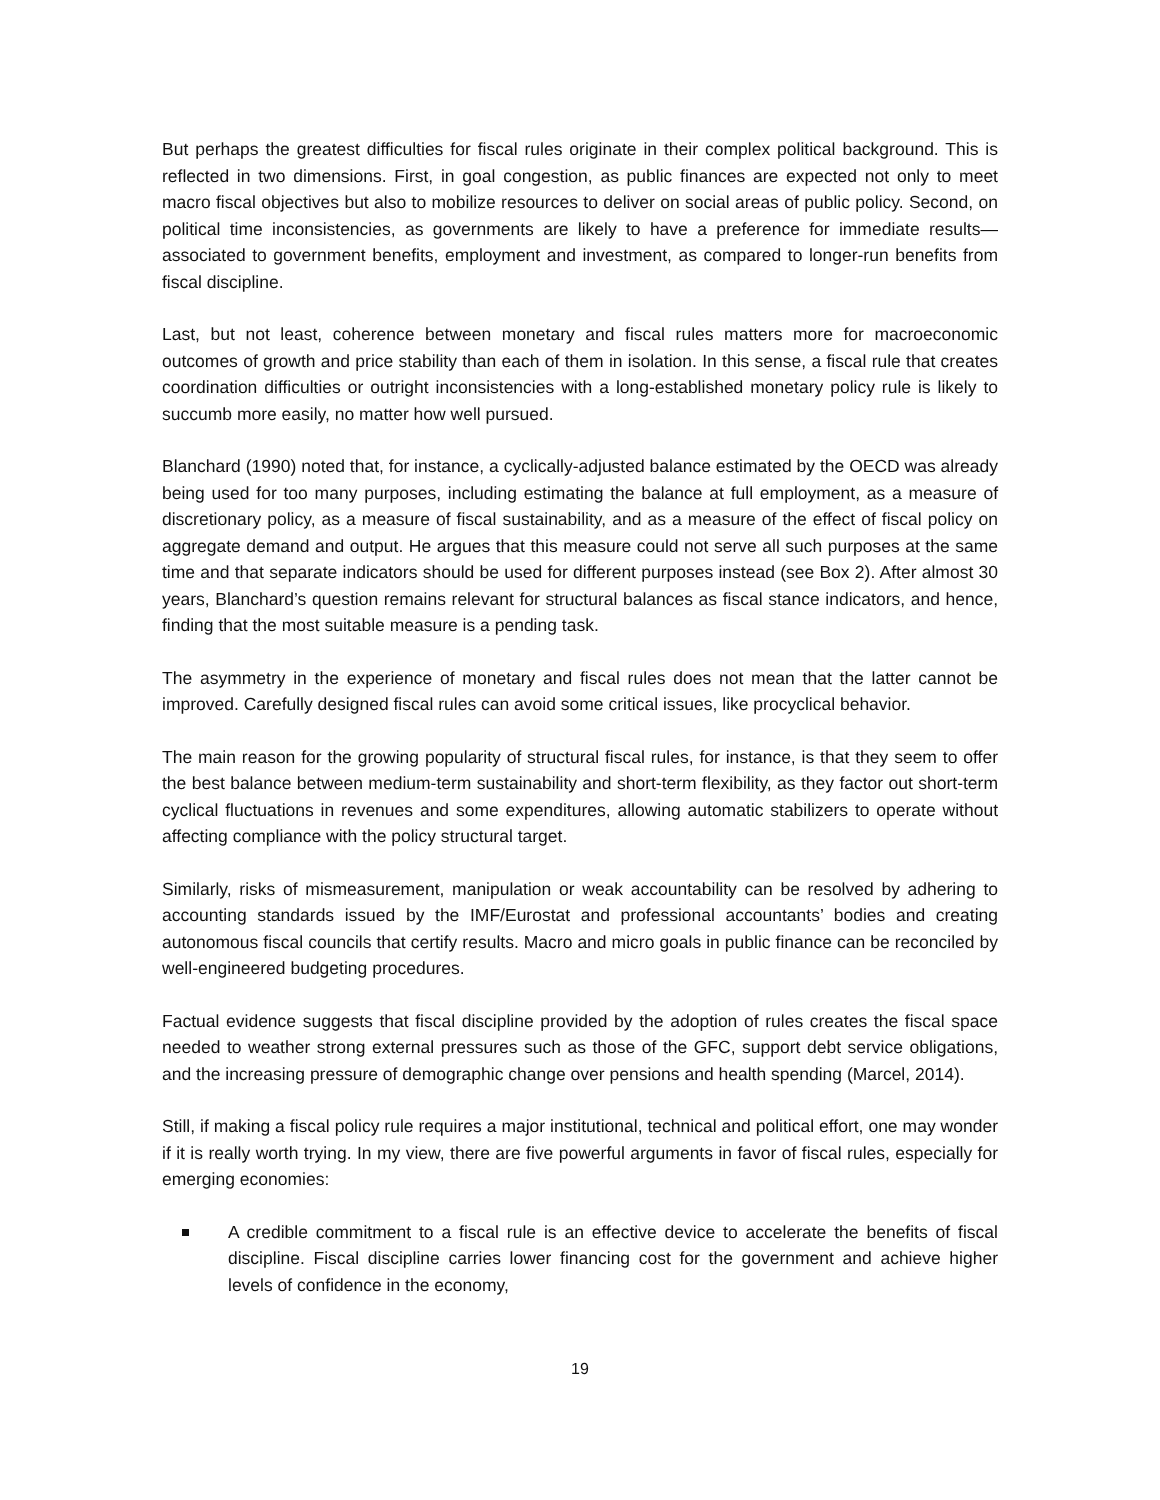But perhaps the greatest difficulties for fiscal rules originate in their complex political background. This is reflected in two dimensions. First, in goal congestion, as public finances are expected not only to meet macro fiscal objectives but also to mobilize resources to deliver on social areas of public policy. Second, on political time inconsistencies, as governments are likely to have a preference for immediate results—associated to government benefits, employment and investment, as compared to longer-run benefits from fiscal discipline.
Last, but not least, coherence between monetary and fiscal rules matters more for macroeconomic outcomes of growth and price stability than each of them in isolation. In this sense, a fiscal rule that creates coordination difficulties or outright inconsistencies with a long-established monetary policy rule is likely to succumb more easily, no matter how well pursued.
Blanchard (1990) noted that, for instance, a cyclically-adjusted balance estimated by the OECD was already being used for too many purposes, including estimating the balance at full employment, as a measure of discretionary policy, as a measure of fiscal sustainability, and as a measure of the effect of fiscal policy on aggregate demand and output. He argues that this measure could not serve all such purposes at the same time and that separate indicators should be used for different purposes instead (see Box 2). After almost 30 years, Blanchard’s question remains relevant for structural balances as fiscal stance indicators, and hence, finding that the most suitable measure is a pending task.
The asymmetry in the experience of monetary and fiscal rules does not mean that the latter cannot be improved. Carefully designed fiscal rules can avoid some critical issues, like procyclical behavior.
The main reason for the growing popularity of structural fiscal rules, for instance, is that they seem to offer the best balance between medium-term sustainability and short-term flexibility, as they factor out short-term cyclical fluctuations in revenues and some expenditures, allowing automatic stabilizers to operate without affecting compliance with the policy structural target.
Similarly, risks of mismeasurement, manipulation or weak accountability can be resolved by adhering to accounting standards issued by the IMF/Eurostat and professional accountants’ bodies and creating autonomous fiscal councils that certify results. Macro and micro goals in public finance can be reconciled by well-engineered budgeting procedures.
Factual evidence suggests that fiscal discipline provided by the adoption of rules creates the fiscal space needed to weather strong external pressures such as those of the GFC, support debt service obligations, and the increasing pressure of demographic change over pensions and health spending (Marcel, 2014).
Still, if making a fiscal policy rule requires a major institutional, technical and political effort, one may wonder if it is really worth trying. In my view, there are five powerful arguments in favor of fiscal rules, especially for emerging economies:
A credible commitment to a fiscal rule is an effective device to accelerate the benefits of fiscal discipline. Fiscal discipline carries lower financing cost for the government and achieve higher levels of confidence in the economy,
19